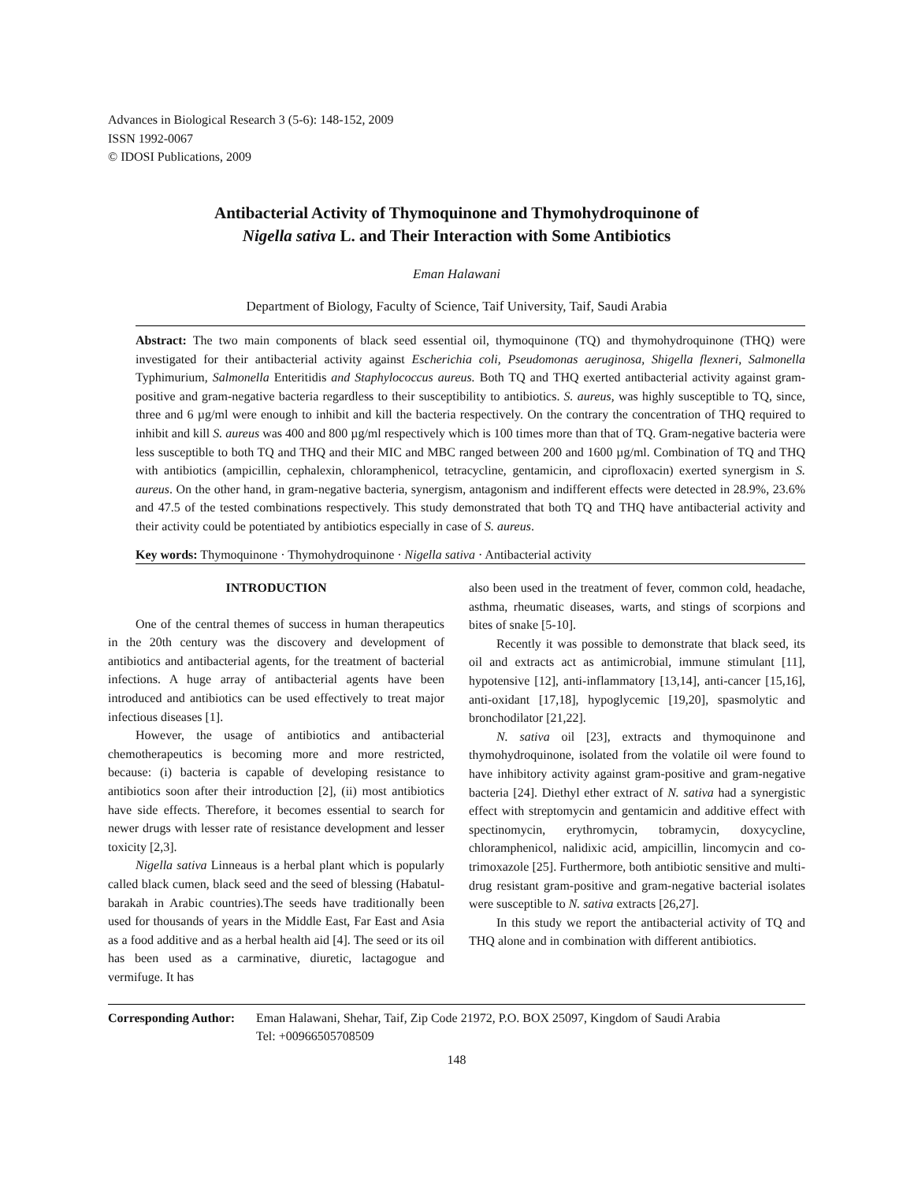Advances in Biological Research 3 (5-6): 148-152, 2009
ISSN 1992-0067
© IDOSI Publications, 2009
Antibacterial Activity of Thymoquinone and Thymohydroquinone of
Nigella sativa L. and Their Interaction with Some Antibiotics
Eman Halawani
Department of Biology, Faculty of Science, Taif University, Taif, Saudi Arabia
Abstract: The two main components of black seed essential oil, thymoquinone (TQ) and thymohydroquinone (THQ) were investigated for their antibacterial activity against Escherichia coli, Pseudomonas aeruginosa, Shigella flexneri, Salmonella Typhimurium, Salmonella Enteritidis and Staphylococcus aureus. Both TQ and THQ exerted antibacterial activity against gram-positive and gram-negative bacteria regardless to their susceptibility to antibiotics. S. aureus, was highly susceptible to TQ, since, three and 6 µg/ml were enough to inhibit and kill the bacteria respectively. On the contrary the concentration of THQ required to inhibit and kill S. aureus was 400 and 800 µg/ml respectively which is 100 times more than that of TQ. Gram-negative bacteria were less susceptible to both TQ and THQ and their MIC and MBC ranged between 200 and 1600 µg/ml. Combination of TQ and THQ with antibiotics (ampicillin, cephalexin, chloramphenicol, tetracycline, gentamicin, and ciprofloxacin) exerted synergism in S. aureus. On the other hand, in gram-negative bacteria, synergism, antagonism and indifferent effects were detected in 28.9%, 23.6% and 47.5 of the tested combinations respectively. This study demonstrated that both TQ and THQ have antibacterial activity and their activity could be potentiated by antibiotics especially in case of S. aureus.
Key words: Thymoquinone · Thymohydroquinone · Nigella sativa · Antibacterial activity
INTRODUCTION
One of the central themes of success in human therapeutics in the 20th century was the discovery and development of antibiotics and antibacterial agents, for the treatment of bacterial infections. A huge array of antibacterial agents have been introduced and antibiotics can be used effectively to treat major infectious diseases [1].
However, the usage of antibiotics and antibacterial chemotherapeutics is becoming more and more restricted, because: (i) bacteria is capable of developing resistance to antibiotics soon after their introduction [2], (ii) most antibiotics have side effects. Therefore, it becomes essential to search for newer drugs with lesser rate of resistance development and lesser toxicity [2,3].
Nigella sativa Linneaus is a herbal plant which is popularly called black cumen, black seed and the seed of blessing (Habatul-barakah in Arabic countries).The seeds have traditionally been used for thousands of years in the Middle East, Far East and Asia as a food additive and as a herbal health aid [4]. The seed or its oil has been used as a carminative, diuretic, lactagogue and vermifuge. It has
also been used in the treatment of fever, common cold, headache, asthma, rheumatic diseases, warts, and stings of scorpions and bites of snake [5-10].
Recently it was possible to demonstrate that black seed, its oil and extracts act as antimicrobial, immune stimulant [11], hypotensive [12], anti-inflammatory [13,14], anti-cancer [15,16], anti-oxidant [17,18], hypoglycemic [19,20], spasmolytic and bronchodilator [21,22].
N. sativa oil [23], extracts and thymoquinone and thymohydroquinone, isolated from the volatile oil were found to have inhibitory activity against gram-positive and gram-negative bacteria [24]. Diethyl ether extract of N. sativa had a synergistic effect with streptomycin and gentamicin and additive effect with spectinomycin, erythromycin, tobramycin, doxycycline, chloramphenicol, nalidixic acid, ampicillin, lincomycin and co-trimoxazole [25]. Furthermore, both antibiotic sensitive and multi-drug resistant gram-positive and gram-negative bacterial isolates were susceptible to N. sativa extracts [26,27].
In this study we report the antibacterial activity of TQ and THQ alone and in combination with different antibiotics.
Corresponding Author: Eman Halawani, Shehar, Taif, Zip Code 21972, P.O. BOX 25097, Kingdom of Saudi Arabia
Tel: +00966505708509
148